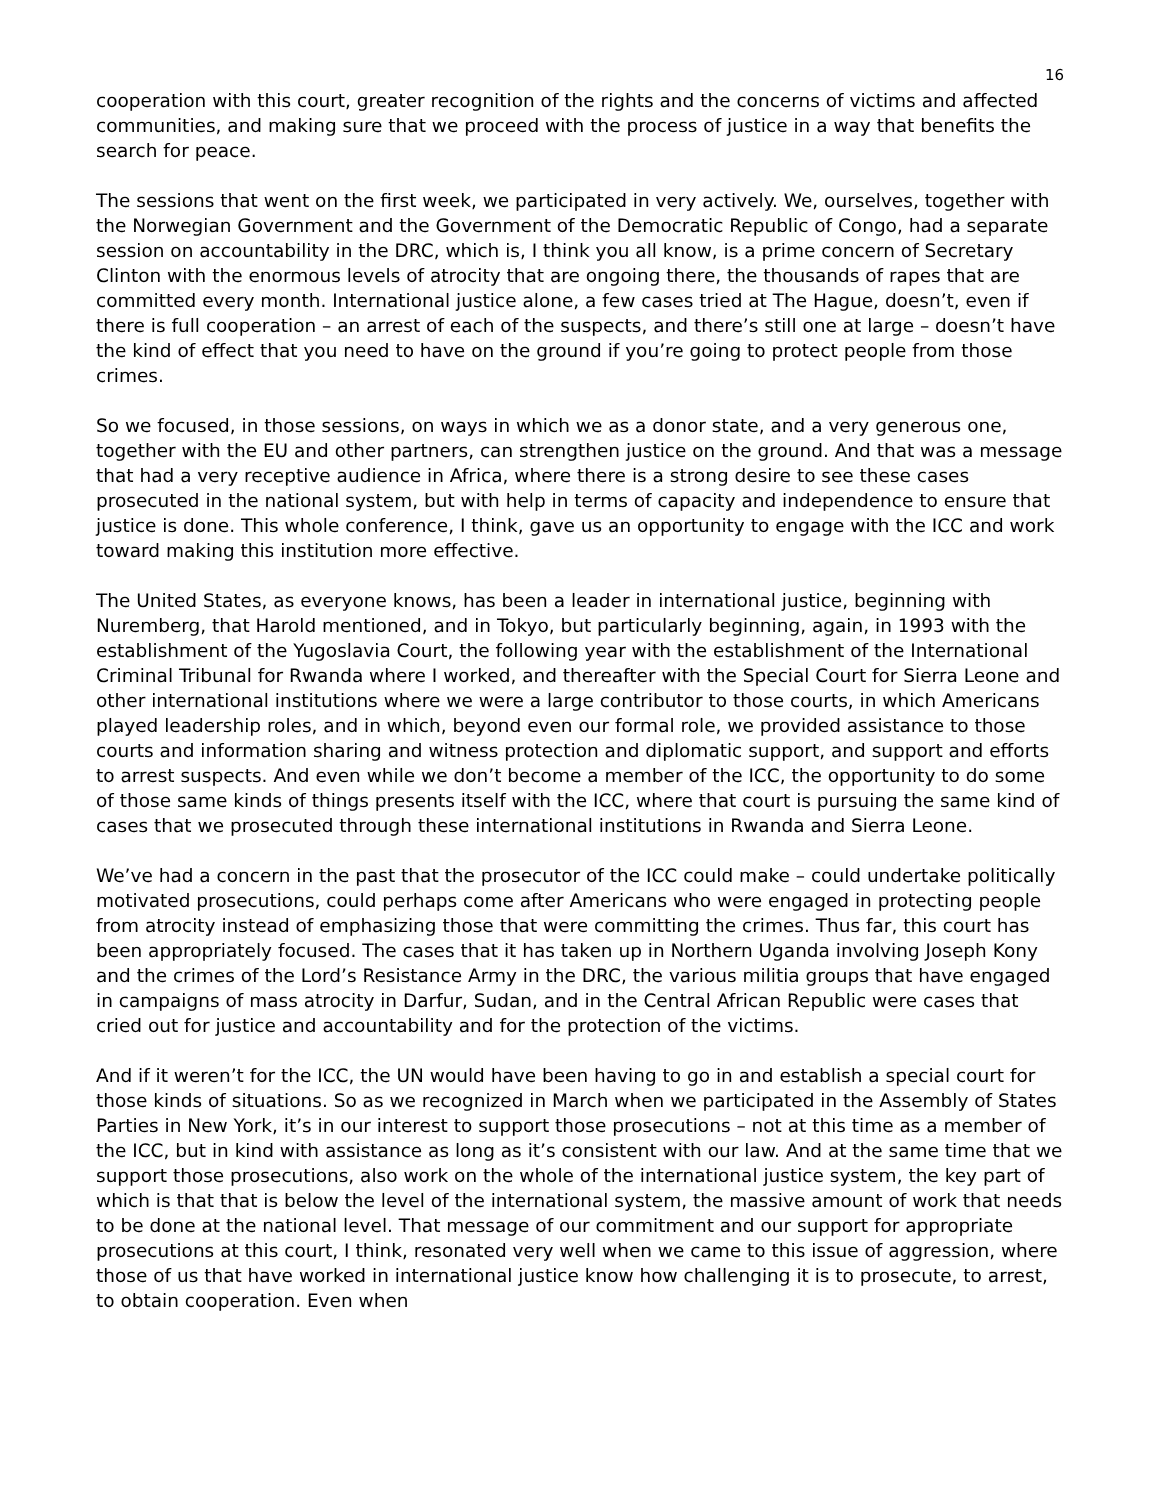16
cooperation with this court, greater recognition of the rights and the concerns of victims and affected communities, and making sure that we proceed with the process of justice in a way that benefits the search for peace.
The sessions that went on the first week, we participated in very actively. We, ourselves, together with the Norwegian Government and the Government of the Democratic Republic of Congo, had a separate session on accountability in the DRC, which is, I think you all know, is a prime concern of Secretary Clinton with the enormous levels of atrocity that are ongoing there, the thousands of rapes that are committed every month. International justice alone, a few cases tried at The Hague, doesn’t, even if there is full cooperation – an arrest of each of the suspects, and there’s still one at large – doesn’t have the kind of effect that you need to have on the ground if you’re going to protect people from those crimes.
So we focused, in those sessions, on ways in which we as a donor state, and a very generous one, together with the EU and other partners, can strengthen justice on the ground. And that was a message that had a very receptive audience in Africa, where there is a strong desire to see these cases prosecuted in the national system, but with help in terms of capacity and independence to ensure that justice is done. This whole conference, I think, gave us an opportunity to engage with the ICC and work toward making this institution more effective.
The United States, as everyone knows, has been a leader in international justice, beginning with Nuremberg, that Harold mentioned, and in Tokyo, but particularly beginning, again, in 1993 with the establishment of the Yugoslavia Court, the following year with the establishment of the International Criminal Tribunal for Rwanda where I worked, and thereafter with the Special Court for Sierra Leone and other international institutions where we were a large contributor to those courts, in which Americans played leadership roles, and in which, beyond even our formal role, we provided assistance to those courts and information sharing and witness protection and diplomatic support, and support and efforts to arrest suspects. And even while we don’t become a member of the ICC, the opportunity to do some of those same kinds of things presents itself with the ICC, where that court is pursuing the same kind of cases that we prosecuted through these international institutions in Rwanda and Sierra Leone.
We’ve had a concern in the past that the prosecutor of the ICC could make – could undertake politically motivated prosecutions, could perhaps come after Americans who were engaged in protecting people from atrocity instead of emphasizing those that were committing the crimes. Thus far, this court has been appropriately focused. The cases that it has taken up in Northern Uganda involving Joseph Kony and the crimes of the Lord’s Resistance Army in the DRC, the various militia groups that have engaged in campaigns of mass atrocity in Darfur, Sudan, and in the Central African Republic were cases that cried out for justice and accountability and for the protection of the victims.
And if it weren’t for the ICC, the UN would have been having to go in and establish a special court for those kinds of situations. So as we recognized in March when we participated in the Assembly of States Parties in New York, it’s in our interest to support those prosecutions – not at this time as a member of the ICC, but in kind with assistance as long as it’s consistent with our law. And at the same time that we support those prosecutions, also work on the whole of the international justice system, the key part of which is that that is below the level of the international system, the massive amount of work that needs to be done at the national level. That message of our commitment and our support for appropriate prosecutions at this court, I think, resonated very well when we came to this issue of aggression, where those of us that have worked in international justice know how challenging it is to prosecute, to arrest, to obtain cooperation. Even when